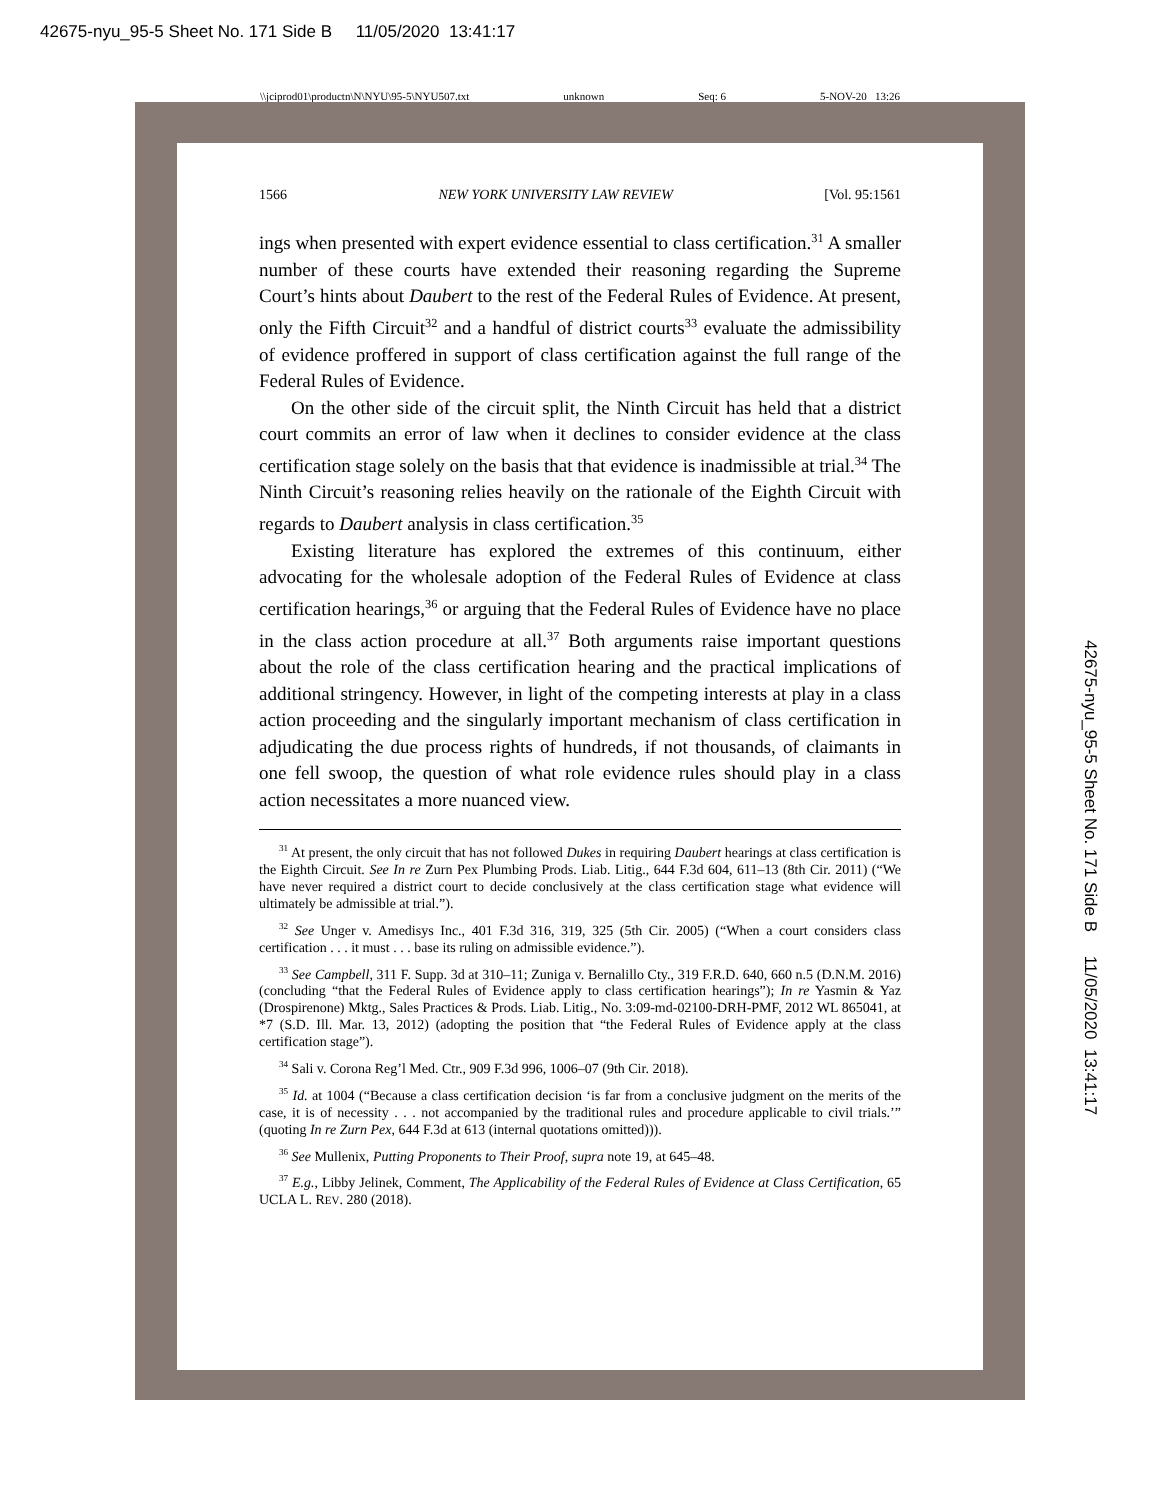42675-nyu_95-5 Sheet No. 171 Side B 11/05/2020 13:41:17
\\jciprod01\productn\N\NYU\95-5\NYU507.txt unknown Seq: 6 5-NOV-20 13:26
42675-nyu_95-5 Sheet No. 171 Side B 11/05/2020 13:41:17
1566 NEW YORK UNIVERSITY LAW REVIEW [Vol. 95:1561
ings when presented with expert evidence essential to class certification.<sup>31</sup> A smaller number of these courts have extended their reasoning regarding the Supreme Court’s hints about Daubert to the rest of the Federal Rules of Evidence. At present, only the Fifth Circuit<sup>32</sup> and a handful of district courts<sup>33</sup> evaluate the admissibility of evidence proffered in support of class certification against the full range of the Federal Rules of Evidence.
On the other side of the circuit split, the Ninth Circuit has held that a district court commits an error of law when it declines to consider evidence at the class certification stage solely on the basis that that evidence is inadmissible at trial.<sup>34</sup> The Ninth Circuit’s reasoning relies heavily on the rationale of the Eighth Circuit with regards to Daubert analysis in class certification.<sup>35</sup>
Existing literature has explored the extremes of this continuum, either advocating for the wholesale adoption of the Federal Rules of Evidence at class certification hearings,<sup>36</sup> or arguing that the Federal Rules of Evidence have no place in the class action procedure at all.<sup>37</sup> Both arguments raise important questions about the role of the class certification hearing and the practical implications of additional stringency. However, in light of the competing interests at play in a class action proceeding and the singularly important mechanism of class certification in adjudicating the due process rights of hundreds, if not thousands, of claimants in one fell swoop, the question of what role evidence rules should play in a class action necessitates a more nuanced view.
<sup>31</sup> At present, the only circuit that has not followed Dukes in requiring Daubert hearings at class certification is the Eighth Circuit. See In re Zurn Pex Plumbing Prods. Liab. Litig., 644 F.3d 604, 611–13 (8th Cir. 2011) (“We have never required a district court to decide conclusively at the class certification stage what evidence will ultimately be admissible at trial.”).
<sup>32</sup> See Unger v. Amedisys Inc., 401 F.3d 316, 319, 325 (5th Cir. 2005) (“When a court considers class certification . . . it must . . . base its ruling on admissible evidence.”).
<sup>33</sup> See Campbell, 311 F. Supp. 3d at 310–11; Zuniga v. Bernalillo Cty., 319 F.R.D. 640, 660 n.5 (D.N.M. 2016) (concluding “that the Federal Rules of Evidence apply to class certification hearings”); In re Yasmin & Yaz (Drospirenone) Mktg., Sales Practices & Prods. Liab. Litig., No. 3:09-md-02100-DRH-PMF, 2012 WL 865041, at *7 (S.D. Ill. Mar. 13, 2012) (adopting the position that “the Federal Rules of Evidence apply at the class certification stage”).
<sup>34</sup> Sali v. Corona Reg’l Med. Ctr., 909 F.3d 996, 1006–07 (9th Cir. 2018).
<sup>35</sup> Id. at 1004 (“Because a class certification decision ‘is far from a conclusive judgment on the merits of the case, it is of necessity . . . not accompanied by the traditional rules and procedure applicable to civil trials.’” (quoting In re Zurn Pex, 644 F.3d at 613 (internal quotations omitted))).
<sup>36</sup> See Mullenix, Putting Proponents to Their Proof, supra note 19, at 645–48.
<sup>37</sup> E.g., Libby Jelinek, Comment, The Applicability of the Federal Rules of Evidence at Class Certification, 65 UCLA L. REV. 280 (2018).